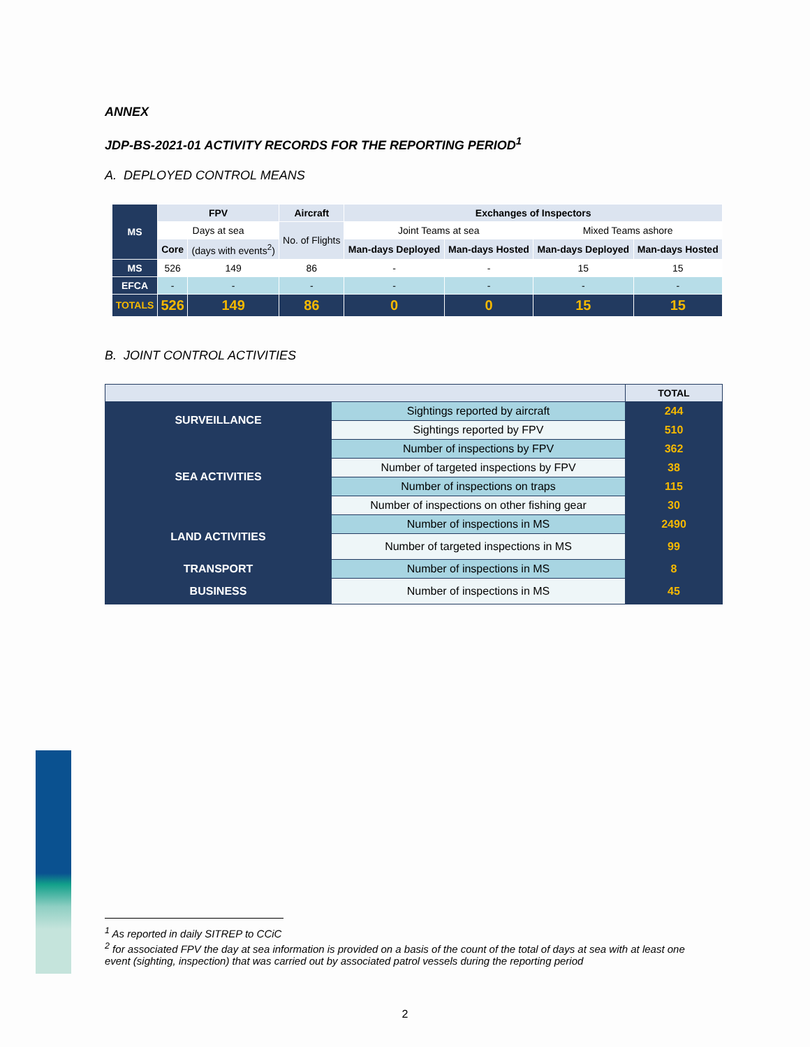ANNEX
JDP-BS-2021-01 ACTIVITY RECORDS FOR THE REPORTING PERIOD<sup>1</sup>
A. DEPLOYED CONTROL MEANS
| MS | FPV | | Aircraft | Exchanges of Inspectors | | | |
| --- | --- | --- | --- | --- | --- | --- | --- |
| | Days at sea | | No. of Flights | Joint Teams at sea | | Mixed Teams ashore | |
| | Core | (days with events<sup>2</sup>) | | Man-days Deployed | Man-days Hosted | Man-days Deployed | Man-days Hosted |
| MS | 526 | 149 | 86 | - | - | 15 | 15 |
| EFCA | - | - | - | - | - | - | - |
| TOTALS | 526 | 149 | 86 | 0 | 0 | 15 | 15 |
B. JOINT CONTROL ACTIVITIES
| | | TOTAL |
| SURVEILLANCE | Sightings reported by aircraft | 244 |
| | Sightings reported by FPV | 510 |
| SEA ACTIVITIES | Number of inspections by FPV | 362 |
| | Number of targeted inspections by FPV | 38 |
| | Number of inspections on traps | 115 |
| | Number of inspections on other fishing gear | 30 |
| LAND ACTIVITIES | Number of inspections in MS | 2490 |
| | Number of targeted inspections in MS | 99 |
| TRANSPORT | Number of inspections in MS | 8 |
| BUSINESS | Number of inspections in MS | 45 |
<sup>1</sup> As reported in daily SITREP to CCiC
<sup>2</sup> for associated FPV the day at sea information is provided on a basis of the count of the total of days at sea with at least one event (sighting, inspection) that was carried out by associated patrol vessels during the reporting period
2